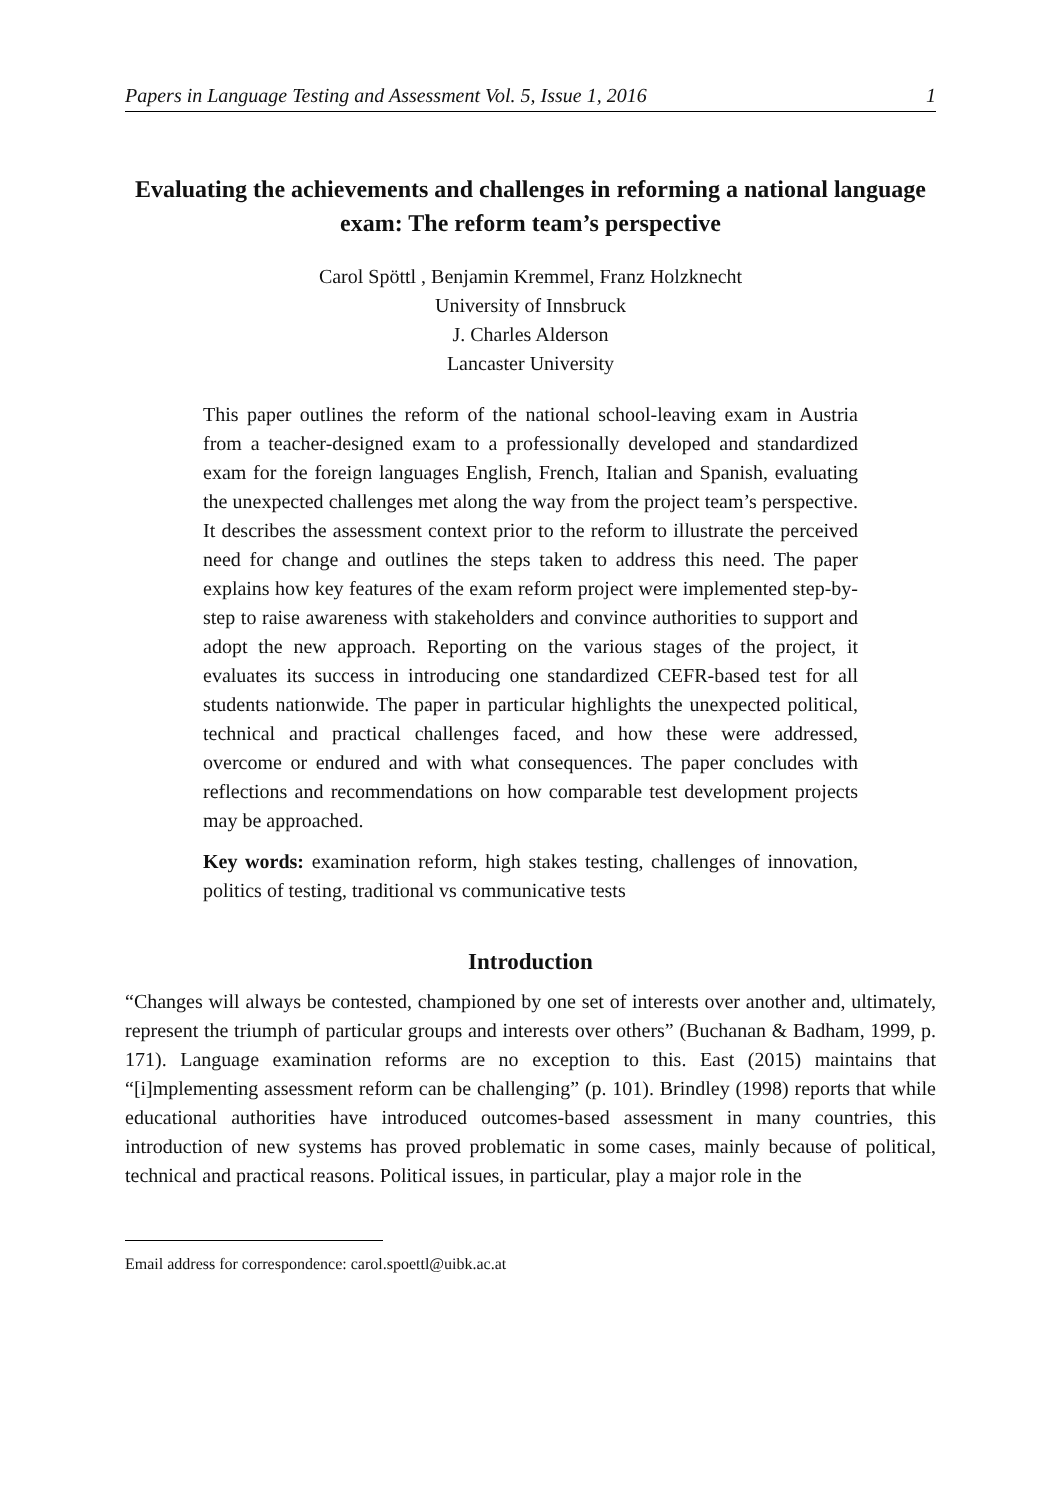Papers in Language Testing and Assessment Vol. 5, Issue 1, 2016 1
Evaluating the achievements and challenges in reforming a national language exam: The reform team’s perspective
Carol Spöttl , Benjamin Kremmel, Franz Holzknecht
University of Innsbruck
J. Charles Alderson
Lancaster University
This paper outlines the reform of the national school-leaving exam in Austria from a teacher-designed exam to a professionally developed and standardized exam for the foreign languages English, French, Italian and Spanish, evaluating the unexpected challenges met along the way from the project team’s perspective. It describes the assessment context prior to the reform to illustrate the perceived need for change and outlines the steps taken to address this need. The paper explains how key features of the exam reform project were implemented step-by-step to raise awareness with stakeholders and convince authorities to support and adopt the new approach. Reporting on the various stages of the project, it evaluates its success in introducing one standardized CEFR-based test for all students nationwide. The paper in particular highlights the unexpected political, technical and practical challenges faced, and how these were addressed, overcome or endured and with what consequences. The paper concludes with reflections and recommendations on how comparable test development projects may be approached.
Key words: examination reform, high stakes testing, challenges of innovation, politics of testing, traditional vs communicative tests
Introduction
“Changes will always be contested, championed by one set of interests over another and, ultimately, represent the triumph of particular groups and interests over others” (Buchanan & Badham, 1999, p. 171). Language examination reforms are no exception to this. East (2015) maintains that “[i]mplementing assessment reform can be challenging” (p. 101). Brindley (1998) reports that while educational authorities have introduced outcomes-based assessment in many countries, this introduction of new systems has proved problematic in some cases, mainly because of political, technical and practical reasons. Political issues, in particular, play a major role in the
Email address for correspondence: carol.spoettl@uibk.ac.at